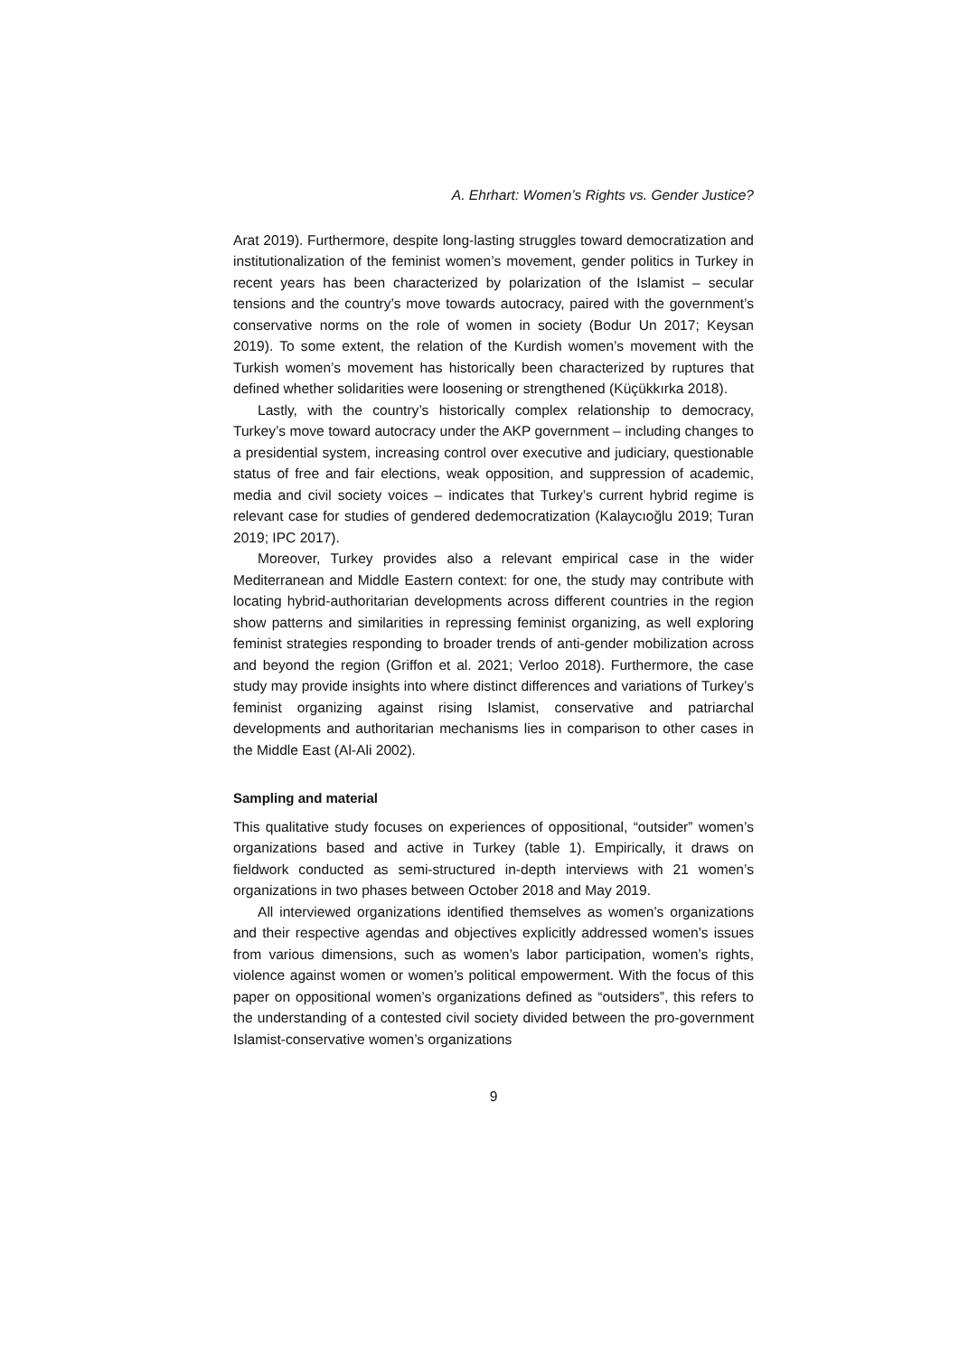A. Ehrhart: Women’s Rights vs. Gender Justice?
Arat 2019). Furthermore, despite long-lasting struggles toward democratization and institutionalization of the feminist women’s movement, gender politics in Turkey in recent years has been characterized by polarization of the Islamist – secular tensions and the country’s move towards autocracy, paired with the government’s conservative norms on the role of women in society (Bodur Un 2017; Keysan 2019). To some extent, the relation of the Kurdish women’s movement with the Turkish women’s movement has historically been characterized by ruptures that defined whether solidarities were loosening or strengthened (Küçükkırka 2018).
Lastly, with the country’s historically complex relationship to democracy, Turkey’s move toward autocracy under the AKP government – including changes to a presidential system, increasing control over executive and judiciary, questionable status of free and fair elections, weak opposition, and suppression of academic, media and civil society voices – indicates that Turkey’s current hybrid regime is relevant case for studies of gendered dedemocratization (Kalaycıoğlu 2019; Turan 2019; IPC 2017).
Moreover, Turkey provides also a relevant empirical case in the wider Mediterranean and Middle Eastern context: for one, the study may contribute with locating hybrid-authoritarian developments across different countries in the region show patterns and similarities in repressing feminist organizing, as well exploring feminist strategies responding to broader trends of anti-gender mobilization across and beyond the region (Griffon et al. 2021; Verloo 2018). Furthermore, the case study may provide insights into where distinct differences and variations of Turkey’s feminist organizing against rising Islamist, conservative and patriarchal developments and authoritarian mechanisms lies in comparison to other cases in the Middle East (Al-Ali 2002).
Sampling and material
This qualitative study focuses on experiences of oppositional, “outsider” women’s organizations based and active in Turkey (table 1). Empirically, it draws on fieldwork conducted as semi-structured in-depth interviews with 21 women’s organizations in two phases between October 2018 and May 2019.
All interviewed organizations identified themselves as women’s organizations and their respective agendas and objectives explicitly addressed women’s issues from various dimensions, such as women’s labor participation, women’s rights, violence against women or women’s political empowerment. With the focus of this paper on oppositional women’s organizations defined as “outsiders”, this refers to the understanding of a contested civil society divided between the pro-government Islamist-conservative women’s organizations
9